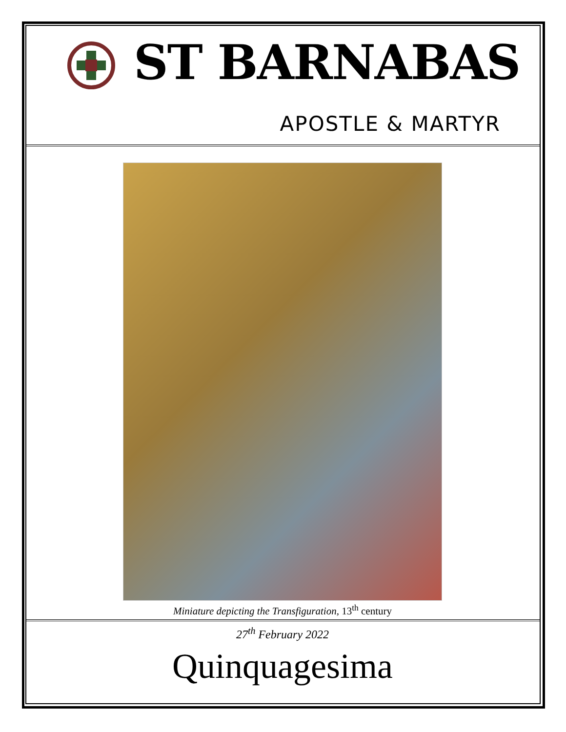ST BARNABAS
APOSTLE & MARTYR
Miniature depicting the Transfiguration, 13<sup>th</sup> century
27<sup>th</sup> February 2022
Quinquagesima